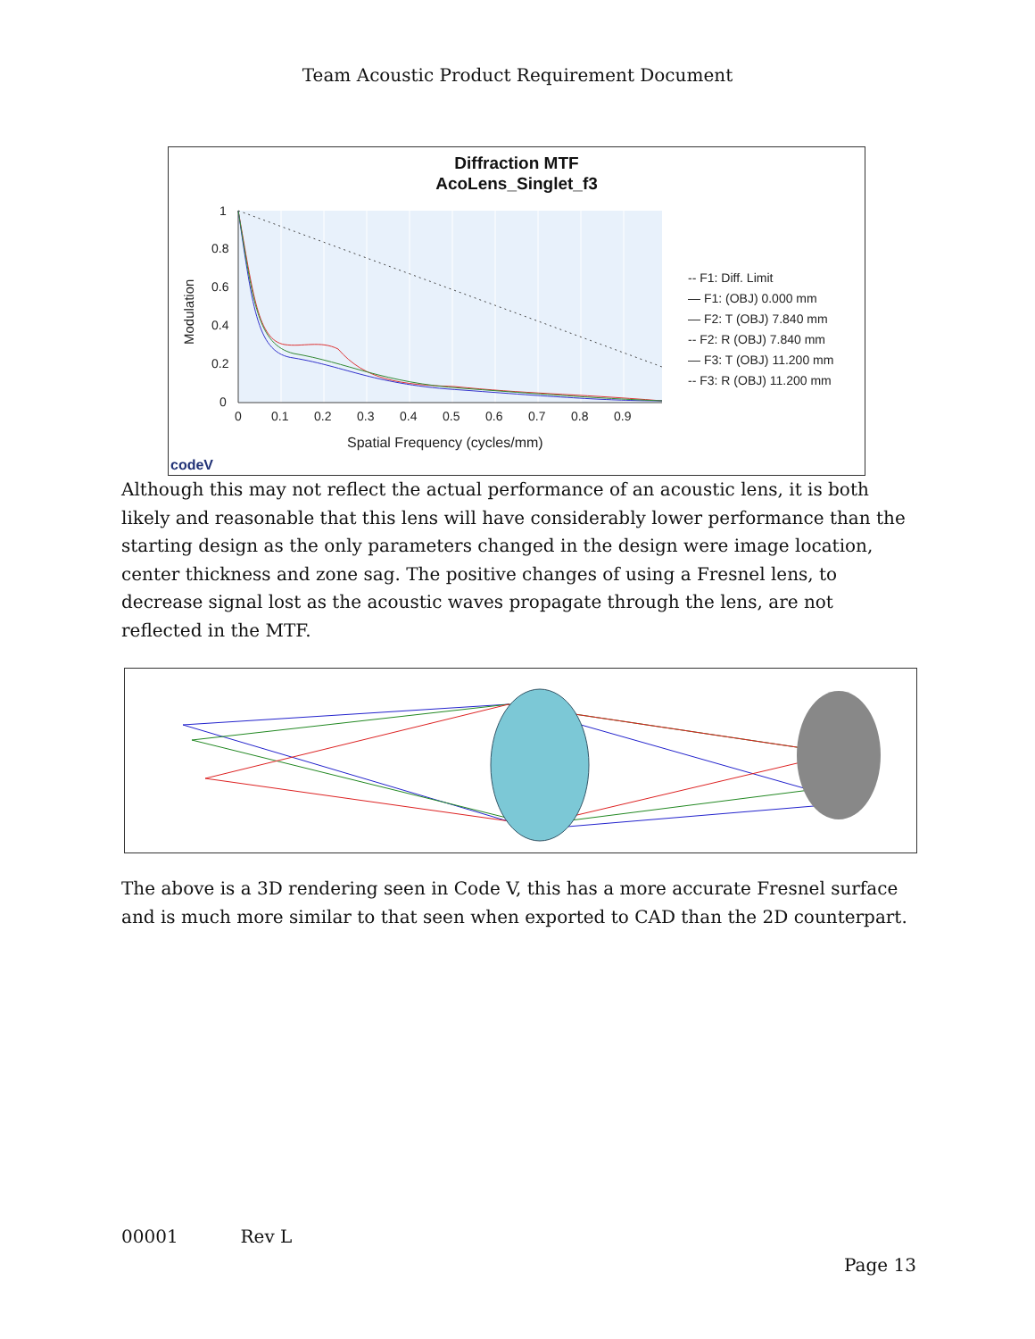Team Acoustic Product Requirement Document
Diffraction MTF
AcoLens_Singlet_f3
1
0.8
0.6
0.4
0.2
0
0
0.1
0.2
0.3
0.4
0.5
0.6
0.7
0.8
0.9
Spatial Frequency (cycles/mm)
Modulation
-- F1: Diff. Limit
— F1: (OBJ) 0.000 mm
— F2: T (OBJ) 7.840 mm
-- F2: R (OBJ) 7.840 mm
— F3: T (OBJ) 11.200 mm
-- F3: R (OBJ) 11.200 mm
codeV
Although this may not reflect the actual performance of an acoustic lens, it is both likely and reasonable that this lens will have considerably lower performance than the starting design as the only parameters changed in the design were image location, center thickness and zone sag. The positive changes of using a Fresnel lens, to decrease signal lost as the acoustic waves propagate through the lens, are not reflected in the MTF.
The above is a 3D rendering seen in Code V, this has a more accurate Fresnel surface and is much more similar to that seen when exported to CAD than the 2D counterpart.
00001 Rev L
Page 13